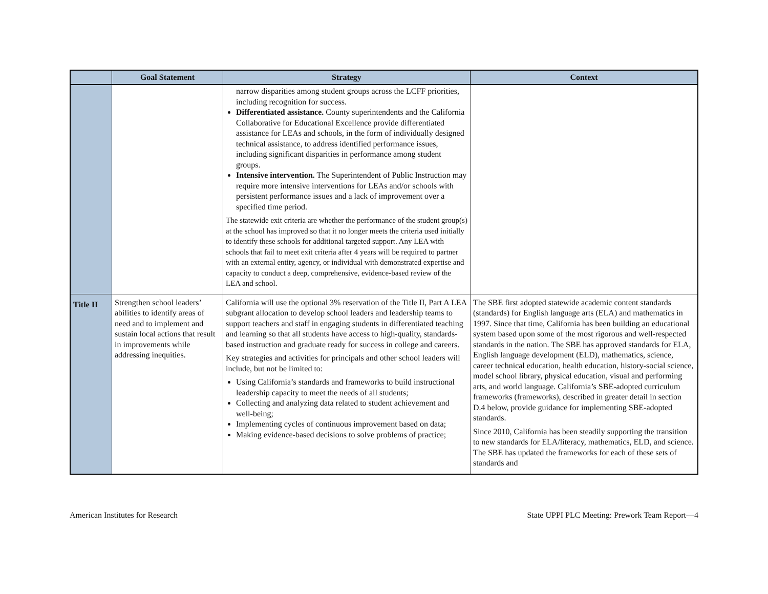| | Goal Statement | Strategy | Context |
| --- | --- | --- | --- |
| | | narrow disparities among student groups across the LCFF priorities, including recognition for success. Differentiated assistance. County superintendents and the California Collaborative for Educational Excellence provide differentiated assistance for LEAs and schools, in the form of individually designed technical assistance, to address identified performance issues, including significant disparities in performance among student groups. Intensive intervention. The Superintendent of Public Instruction may require more intensive interventions for LEAs and/or schools with persistent performance issues and a lack of improvement over a specified time period. The statewide exit criteria are whether the performance of the student group(s) at the school has improved so that it no longer meets the criteria used initially to identify these schools for additional targeted support. Any LEA with schools that fail to meet exit criteria after 4 years will be required to partner with an external entity, agency, or individual with demonstrated expertise and capacity to conduct a deep, comprehensive, evidence-based review of the LEA and school. | |
| Title II | Strengthen school leaders’ abilities to identify areas of need and to implement and sustain local actions that result in improvements while addressing inequities. | California will use the optional 3% reservation of the Title II, Part A LEA subgrant allocation to develop school leaders and leadership teams to support teachers and staff in engaging students in differentiated teaching and learning so that all students have access to high-quality, standards-based instruction and graduate ready for success in college and careers. Key strategies and activities for principals and other school leaders will include, but not be limited to: Using California’s standards and frameworks to build instructional leadership capacity to meet the needs of all students; Collecting and analyzing data related to student achievement and well-being; Implementing cycles of continuous improvement based on data; Making evidence-based decisions to solve problems of practice; | The SBE first adopted statewide academic content standards (standards) for English language arts (ELA) and mathematics in 1997. Since that time, California has been building an educational system based upon some of the most rigorous and well-respected standards in the nation. The SBE has approved standards for ELA, English language development (ELD), mathematics, science, career technical education, health education, history-social science, model school library, physical education, visual and performing arts, and world language. California’s SBE-adopted curriculum frameworks (frameworks), described in greater detail in section D.4 below, provide guidance for implementing SBE-adopted standards. Since 2010, California has been steadily supporting the transition to new standards for ELA/literacy, mathematics, ELD, and science. The SBE has updated the frameworks for each of these sets of standards and |
American Institutes for Research State UPPI PLC Meeting: Prework Team Report—4